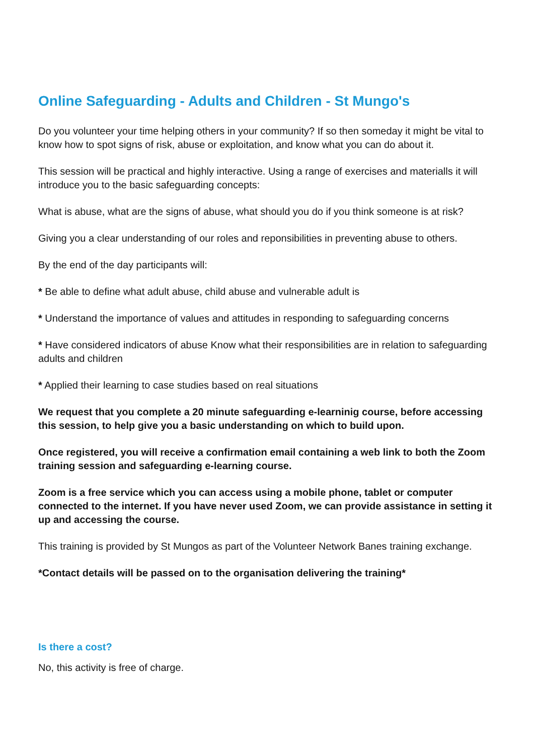Online Safeguarding - Adults and Children - St Mungo's
Do you volunteer your time helping others in your community? If so then someday it might be vital to know how to spot signs of risk, abuse or exploitation, and know what you can do about it.
This session will be practical and highly interactive. Using a range of exercises and materialls it will introduce you to the basic safeguarding concepts:
What is abuse, what are the signs of abuse, what should you do if you think someone is at risk?
Giving you a clear understanding of our roles and reponsibilities in preventing abuse to others.
By the end of the day participants will:
* Be able to define what adult abuse, child abuse and vulnerable adult is
* Understand the importance of values and attitudes in responding to safeguarding concerns
* Have considered indicators of abuse Know what their responsibilities are in relation to safeguarding adults and children
* Applied their learning to case studies based on real situations
We request that you complete a 20 minute safeguarding e-learninig course, before accessing this session, to help give you a basic understanding on which to build upon.
Once registered, you will receive a confirmation email containing a web link to both the Zoom training session and safeguarding e-learning course.
Zoom is a free service which you can access using a mobile phone, tablet or computer connected to the internet. If you have never used Zoom, we can provide assistance in setting it up and accessing the course.
This training is provided by St Mungos as part of the Volunteer Network Banes training exchange.
*Contact details will be passed on to the organisation delivering the training*
Is there a cost?
No, this activity is free of charge.